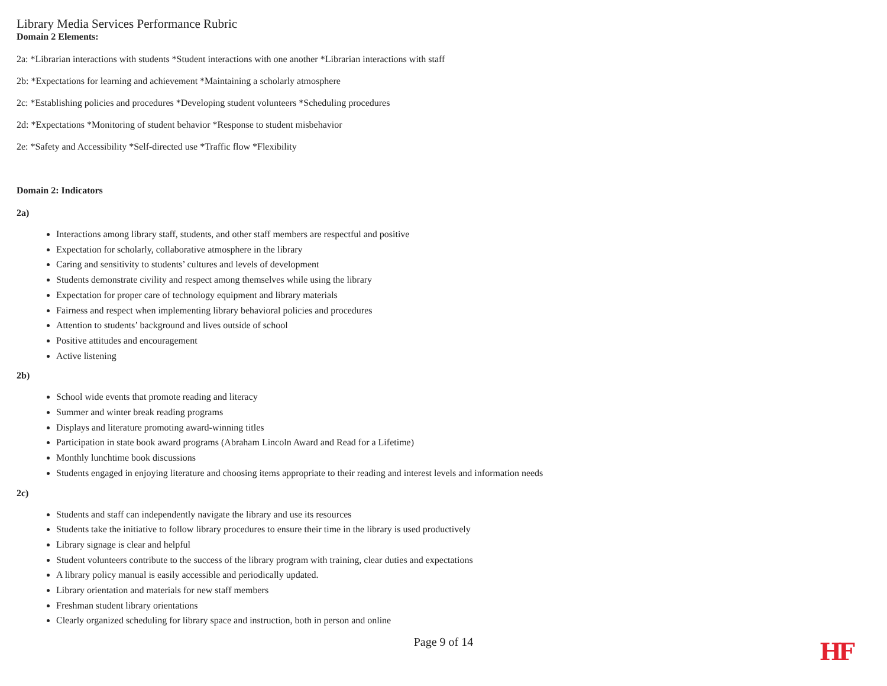Library Media Services Performance Rubric
Domain 2 Elements:
2a: *Librarian interactions with students *Student interactions with one another *Librarian interactions with staff
2b: *Expectations for learning and achievement *Maintaining a scholarly atmosphere
2c: *Establishing policies and procedures *Developing student volunteers *Scheduling procedures
2d: *Expectations *Monitoring of student behavior *Response to student misbehavior
2e: *Safety and Accessibility *Self-directed use *Traffic flow *Flexibility
Domain 2: Indicators
2a)
Interactions among library staff, students, and other staff members are respectful and positive
Expectation for scholarly, collaborative atmosphere in the library
Caring and sensitivity to students’ cultures and levels of development
Students demonstrate civility and respect among themselves while using the library
Expectation for proper care of technology equipment and library materials
Fairness and respect when implementing library behavioral policies and procedures
Attention to students’ background and lives outside of school
Positive attitudes and encouragement
Active listening
2b)
School wide events that promote reading and literacy
Summer and winter break reading programs
Displays and literature promoting award-winning titles
Participation in state book award programs (Abraham Lincoln Award and Read for a Lifetime)
Monthly lunchtime book discussions
Students engaged in enjoying literature and choosing items appropriate to their reading and interest levels and information needs
2c)
Students and staff can independently navigate the library and use its resources
Students take the initiative to follow library procedures to ensure their time in the library is used productively
Library signage is clear and helpful
Student volunteers contribute to the success of the library program with training, clear duties and expectations
A library policy manual is easily accessible and periodically updated.
Library orientation and materials for new staff members
Freshman student library orientations
Clearly organized scheduling for library space and instruction, both in person and online
Page 9 of 14
HF